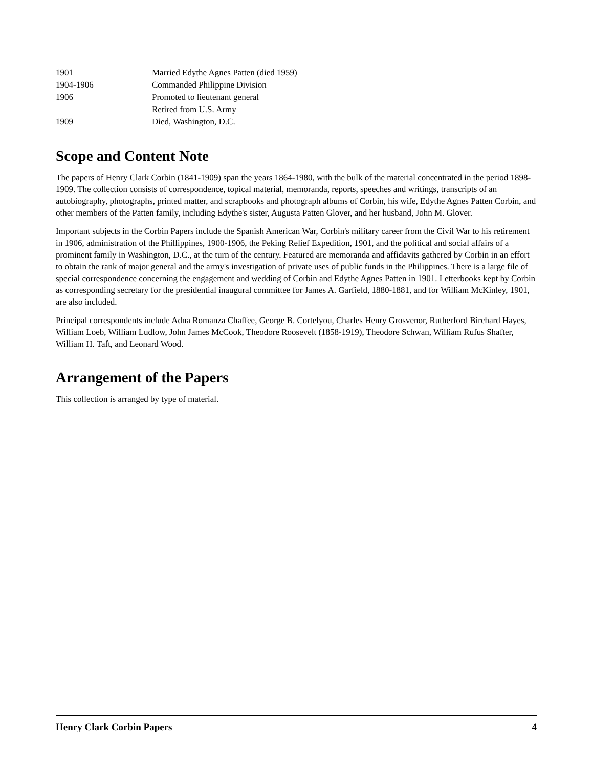| 1901 | Married Edythe Agnes Patten (died 1959) |
| 1904-1906 | Commanded Philippine Division |
| 1906 | Promoted to lieutenant general |
| | Retired from U.S. Army |
| 1909 | Died, Washington, D.C. |
Scope and Content Note
The papers of Henry Clark Corbin (1841-1909) span the years 1864-1980, with the bulk of the material concentrated in the period 1898-1909. The collection consists of correspondence, topical material, memoranda, reports, speeches and writings, transcripts of an autobiography, photographs, printed matter, and scrapbooks and photograph albums of Corbin, his wife, Edythe Agnes Patten Corbin, and other members of the Patten family, including Edythe's sister, Augusta Patten Glover, and her husband, John M. Glover.
Important subjects in the Corbin Papers include the Spanish American War, Corbin's military career from the Civil War to his retirement in 1906, administration of the Phillippines, 1900-1906, the Peking Relief Expedition, 1901, and the political and social affairs of a prominent family in Washington, D.C., at the turn of the century. Featured are memoranda and affidavits gathered by Corbin in an effort to obtain the rank of major general and the army's investigation of private uses of public funds in the Philippines. There is a large file of special correspondence concerning the engagement and wedding of Corbin and Edythe Agnes Patten in 1901. Letterbooks kept by Corbin as corresponding secretary for the presidential inaugural committee for James A. Garfield, 1880-1881, and for William McKinley, 1901, are also included.
Principal correspondents include Adna Romanza Chaffee, George B. Cortelyou, Charles Henry Grosvenor, Rutherford Birchard Hayes, William Loeb, William Ludlow, John James McCook, Theodore Roosevelt (1858-1919), Theodore Schwan, William Rufus Shafter, William H. Taft, and Leonard Wood.
Arrangement of the Papers
This collection is arranged by type of material.
Henry Clark Corbin Papers 4